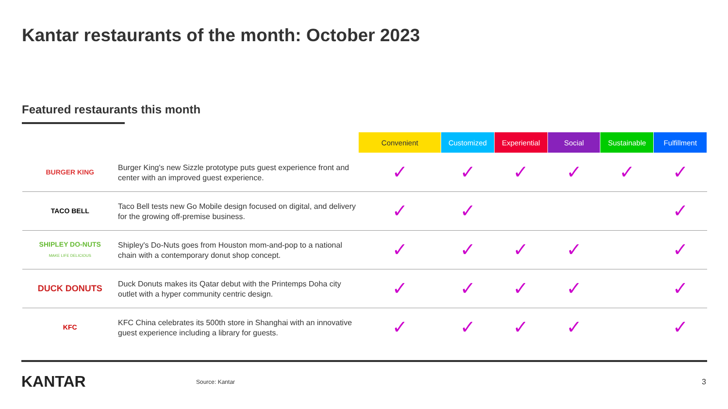Kantar restaurants of the month: October 2023
Featured restaurants this month
| | | Convenient | Customized | Experiential | Social | Sustainable | Fulfillment |
| --- | --- | --- | --- | --- | --- | --- | --- |
| BURGER KING | Burger King's new Sizzle prototype puts guest experience front and center with an improved guest experience. | ✓ | ✓ | ✓ | ✓ | ✓ | ✓ |
| TACO BELL | Taco Bell tests new Go Mobile design focused on digital, and delivery for the growing off-premise business. | ✓ | ✓ | | | | ✓ |
| SHIPLEY DO-NUTS MAKE LIFE DELICIOUS | Shipley's Do-Nuts goes from Houston mom-and-pop to a national chain with a contemporary donut shop concept. | ✓ | ✓ | ✓ | ✓ | | ✓ |
| DUCK DONUTS | Duck Donuts makes its Qatar debut with the Printemps Doha city outlet with a hyper community centric design. | ✓ | ✓ | ✓ | ✓ | | ✓ |
| KFC | KFC China celebrates its 500th store in Shanghai with an innovative guest experience including a library for guests. | ✓ | ✓ | ✓ | ✓ | | ✓ |
KANTAR
Source: Kantar
3